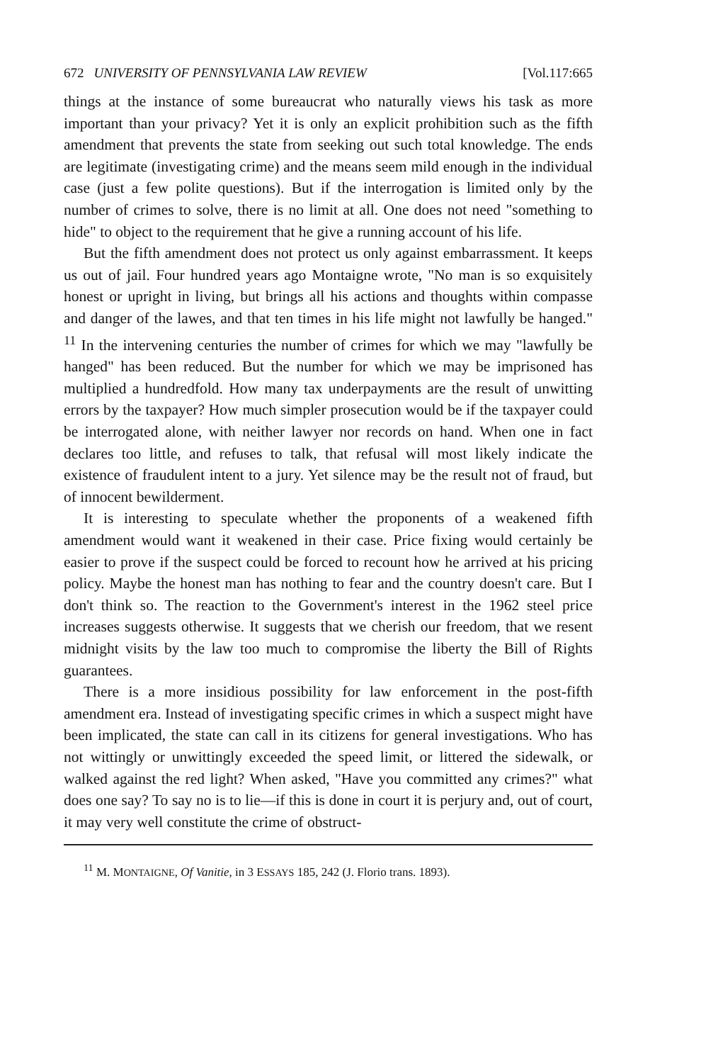672 UNIVERSITY OF PENNSYLVANIA LAW REVIEW [Vol.117:665
things at the instance of some bureaucrat who naturally views his task as more important than your privacy? Yet it is only an explicit prohibition such as the fifth amendment that prevents the state from seeking out such total knowledge. The ends are legitimate (investigating crime) and the means seem mild enough in the individual case (just a few polite questions). But if the interrogation is limited only by the number of crimes to solve, there is no limit at all. One does not need "something to hide" to object to the requirement that he give a running account of his life.
But the fifth amendment does not protect us only against embarrassment. It keeps us out of jail. Four hundred years ago Montaigne wrote, "No man is so exquisitely honest or upright in living, but brings all his actions and thoughts within compasse and danger of the lawes, and that ten times in his life might not lawfully be hanged." <sup>11</sup> In the intervening centuries the number of crimes for which we may "lawfully be hanged" has been reduced. But the number for which we may be imprisoned has multiplied a hundredfold. How many tax underpayments are the result of unwitting errors by the taxpayer? How much simpler prosecution would be if the taxpayer could be interrogated alone, with neither lawyer nor records on hand. When one in fact declares too little, and refuses to talk, that refusal will most likely indicate the existence of fraudulent intent to a jury. Yet silence may be the result not of fraud, but of innocent bewilderment.
It is interesting to speculate whether the proponents of a weakened fifth amendment would want it weakened in their case. Price fixing would certainly be easier to prove if the suspect could be forced to recount how he arrived at his pricing policy. Maybe the honest man has nothing to fear and the country doesn't care. But I don't think so. The reaction to the Government's interest in the 1962 steel price increases suggests otherwise. It suggests that we cherish our freedom, that we resent midnight visits by the law too much to compromise the liberty the Bill of Rights guarantees.
There is a more insidious possibility for law enforcement in the post-fifth amendment era. Instead of investigating specific crimes in which a suspect might have been implicated, the state can call in its citizens for general investigations. Who has not wittingly or unwittingly exceeded the speed limit, or littered the sidewalk, or walked against the red light? When asked, "Have you committed any crimes?" what does one say? To say no is to lie—if this is done in court it is perjury and, out of court, it may very well constitute the crime of obstruct-
<sup>11</sup> M. MONTAIGNE, Of Vanitie, in 3 ESSAYS 185, 242 (J. Florio trans. 1893).